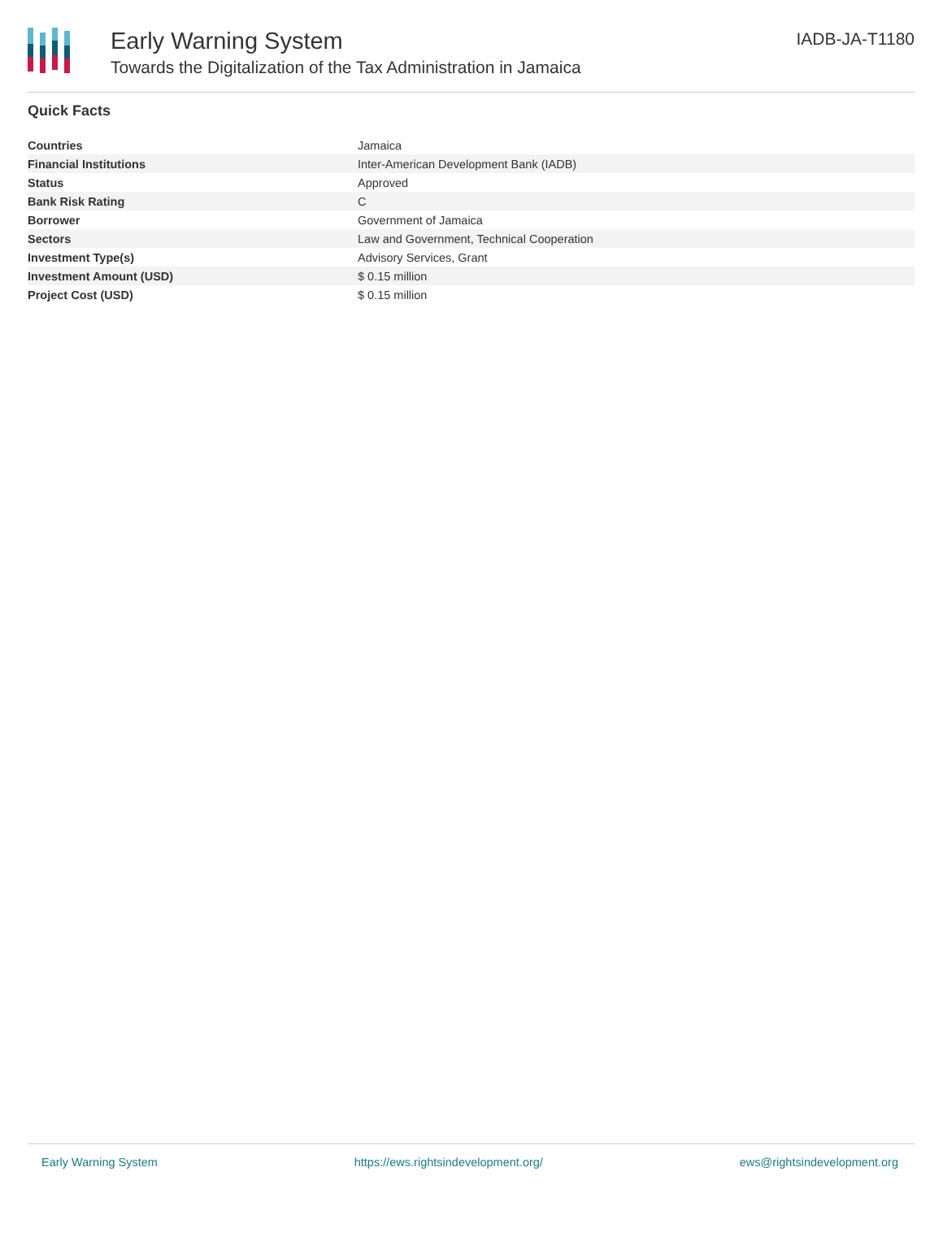Early Warning System
Towards the Digitalization of the Tax Administration in Jamaica
IADB-JA-T1180
Quick Facts
| Countries | Jamaica |
| Financial Institutions | Inter-American Development Bank (IADB) |
| Status | Approved |
| Bank Risk Rating | C |
| Borrower | Government of Jamaica |
| Sectors | Law and Government, Technical Cooperation |
| Investment Type(s) | Advisory Services, Grant |
| Investment Amount (USD) | $ 0.15 million |
| Project Cost (USD) | $ 0.15 million |
Early Warning System https://ews.rightsindevelopment.org/ ews@rightsindevelopment.org